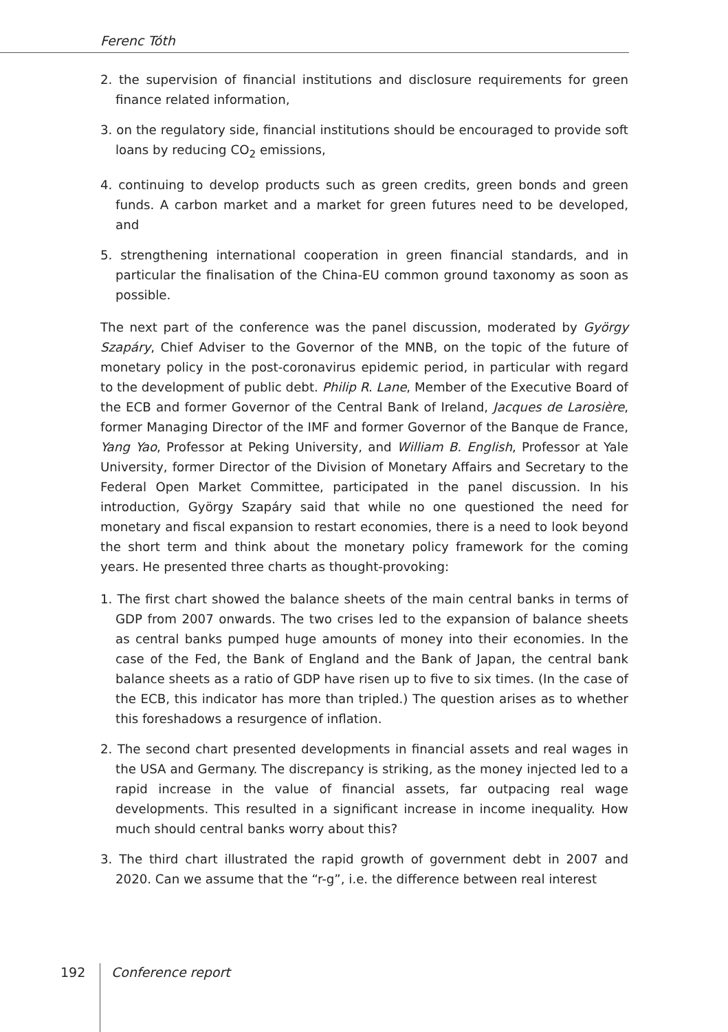Ferenc Tóth
2. the supervision of financial institutions and disclosure requirements for green finance related information,
3. on the regulatory side, financial institutions should be encouraged to provide soft loans by reducing CO<sub>2</sub> emissions,
4. continuing to develop products such as green credits, green bonds and green funds. A carbon market and a market for green futures need to be developed, and
5. strengthening international cooperation in green financial standards, and in particular the finalisation of the China-EU common ground taxonomy as soon as possible.
The next part of the conference was the panel discussion, moderated by György Szapáry, Chief Adviser to the Governor of the MNB, on the topic of the future of monetary policy in the post-coronavirus epidemic period, in particular with regard to the development of public debt. Philip R. Lane, Member of the Executive Board of the ECB and former Governor of the Central Bank of Ireland, Jacques de Larosière, former Managing Director of the IMF and former Governor of the Banque de France, Yang Yao, Professor at Peking University, and William B. English, Professor at Yale University, former Director of the Division of Monetary Affairs and Secretary to the Federal Open Market Committee, participated in the panel discussion. In his introduction, György Szapáry said that while no one questioned the need for monetary and fiscal expansion to restart economies, there is a need to look beyond the short term and think about the monetary policy framework for the coming years. He presented three charts as thought-provoking:
1. The first chart showed the balance sheets of the main central banks in terms of GDP from 2007 onwards. The two crises led to the expansion of balance sheets as central banks pumped huge amounts of money into their economies. In the case of the Fed, the Bank of England and the Bank of Japan, the central bank balance sheets as a ratio of GDP have risen up to five to six times. (In the case of the ECB, this indicator has more than tripled.) The question arises as to whether this foreshadows a resurgence of inflation.
2. The second chart presented developments in financial assets and real wages in the USA and Germany. The discrepancy is striking, as the money injected led to a rapid increase in the value of financial assets, far outpacing real wage developments. This resulted in a significant increase in income inequality. How much should central banks worry about this?
3. The third chart illustrated the rapid growth of government debt in 2007 and 2020. Can we assume that the “r-g”, i.e. the difference between real interest
192 Conference report